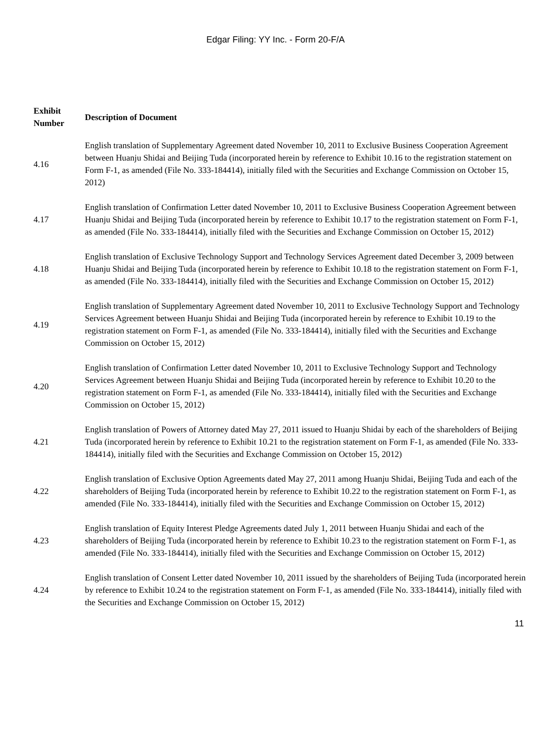Edgar Filing: YY Inc. - Form 20-F/A
| Exhibit Number | Description of Document |
| --- | --- |
| 4.16 | English translation of Supplementary Agreement dated November 10, 2011 to Exclusive Business Cooperation Agreement between Huanju Shidai and Beijing Tuda (incorporated herein by reference to Exhibit 10.16 to the registration statement on Form F-1, as amended (File No. 333-184414), initially filed with the Securities and Exchange Commission on October 15, 2012) |
| 4.17 | English translation of Confirmation Letter dated November 10, 2011 to Exclusive Business Cooperation Agreement between Huanju Shidai and Beijing Tuda (incorporated herein by reference to Exhibit 10.17 to the registration statement on Form F-1, as amended (File No. 333-184414), initially filed with the Securities and Exchange Commission on October 15, 2012) |
| 4.18 | English translation of Exclusive Technology Support and Technology Services Agreement dated December 3, 2009 between Huanju Shidai and Beijing Tuda (incorporated herein by reference to Exhibit 10.18 to the registration statement on Form F-1, as amended (File No. 333-184414), initially filed with the Securities and Exchange Commission on October 15, 2012) |
| 4.19 | English translation of Supplementary Agreement dated November 10, 2011 to Exclusive Technology Support and Technology Services Agreement between Huanju Shidai and Beijing Tuda (incorporated herein by reference to Exhibit 10.19 to the registration statement on Form F-1, as amended (File No. 333-184414), initially filed with the Securities and Exchange Commission on October 15, 2012) |
| 4.20 | English translation of Confirmation Letter dated November 10, 2011 to Exclusive Technology Support and Technology Services Agreement between Huanju Shidai and Beijing Tuda (incorporated herein by reference to Exhibit 10.20 to the registration statement on Form F-1, as amended (File No. 333-184414), initially filed with the Securities and Exchange Commission on October 15, 2012) |
| 4.21 | English translation of Powers of Attorney dated May 27, 2011 issued to Huanju Shidai by each of the shareholders of Beijing Tuda (incorporated herein by reference to Exhibit 10.21 to the registration statement on Form F-1, as amended (File No. 333-184414), initially filed with the Securities and Exchange Commission on October 15, 2012) |
| 4.22 | English translation of Exclusive Option Agreements dated May 27, 2011 among Huanju Shidai, Beijing Tuda and each of the shareholders of Beijing Tuda (incorporated herein by reference to Exhibit 10.22 to the registration statement on Form F-1, as amended (File No. 333-184414), initially filed with the Securities and Exchange Commission on October 15, 2012) |
| 4.23 | English translation of Equity Interest Pledge Agreements dated July 1, 2011 between Huanju Shidai and each of the shareholders of Beijing Tuda (incorporated herein by reference to Exhibit 10.23 to the registration statement on Form F-1, as amended (File No. 333-184414), initially filed with the Securities and Exchange Commission on October 15, 2012) |
| 4.24 | English translation of Consent Letter dated November 10, 2011 issued by the shareholders of Beijing Tuda (incorporated herein by reference to Exhibit 10.24 to the registration statement on Form F-1, as amended (File No. 333-184414), initially filed with the Securities and Exchange Commission on October 15, 2012) |
11